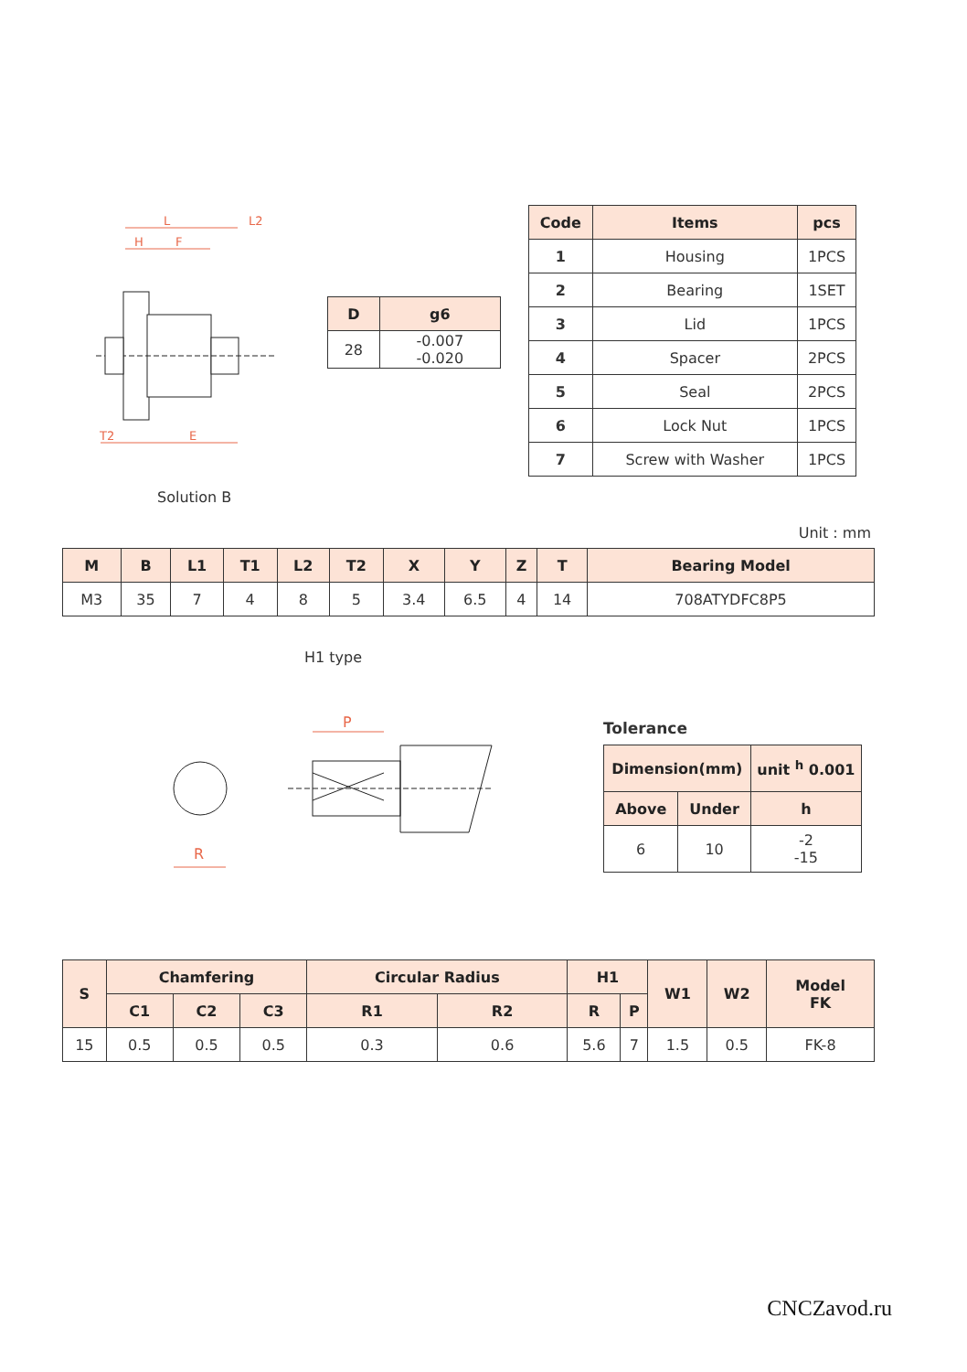L
L2
H
F
T2
E
| D | g6 |
| --- | --- |
| 28 | -0.007 -0.020 |
| Code | Items | pcs |
| --- | --- | --- |
| 1 | Housing | 1PCS |
| 2 | Bearing | 1SET |
| 3 | Lid | 1PCS |
| 4 | Spacer | 2PCS |
| 5 | Seal | 2PCS |
| 6 | Lock Nut | 1PCS |
| 7 | Screw with Washer | 1PCS |
Solution B
Unit : mm
| M | B | L1 | T1 | L2 | T2 | X | Y | Z | T | Bearing Model |
| --- | --- | --- | --- | --- | --- | --- | --- | --- | --- | --- |
| M3 | 35 | 7 | 4 | 8 | 5 | 3.4 | 6.5 | 4 | 14 | 708ATYDFC8P5 |
H1 type
R
P
Tolerance
| Dimension(mm) | | unit <sup>h</sup> 0.001 |
| --- | --- | --- |
| Above | Under | h |
| 6 | 10 | -2 -15 |
| S | Chamfering | | | Circular Radius | | H1 | | W1 | W2 | Model FK |
| --- | --- | --- | --- | --- | --- | --- | --- | --- | --- | --- |
| | C1 | C2 | C3 | R1 | R2 | R | P | | | |
| 15 | 0.5 | 0.5 | 0.5 | 0.3 | 0.6 | 5.6 | 7 | 1.5 | 0.5 | FK-8 |
CNCZavod.ru